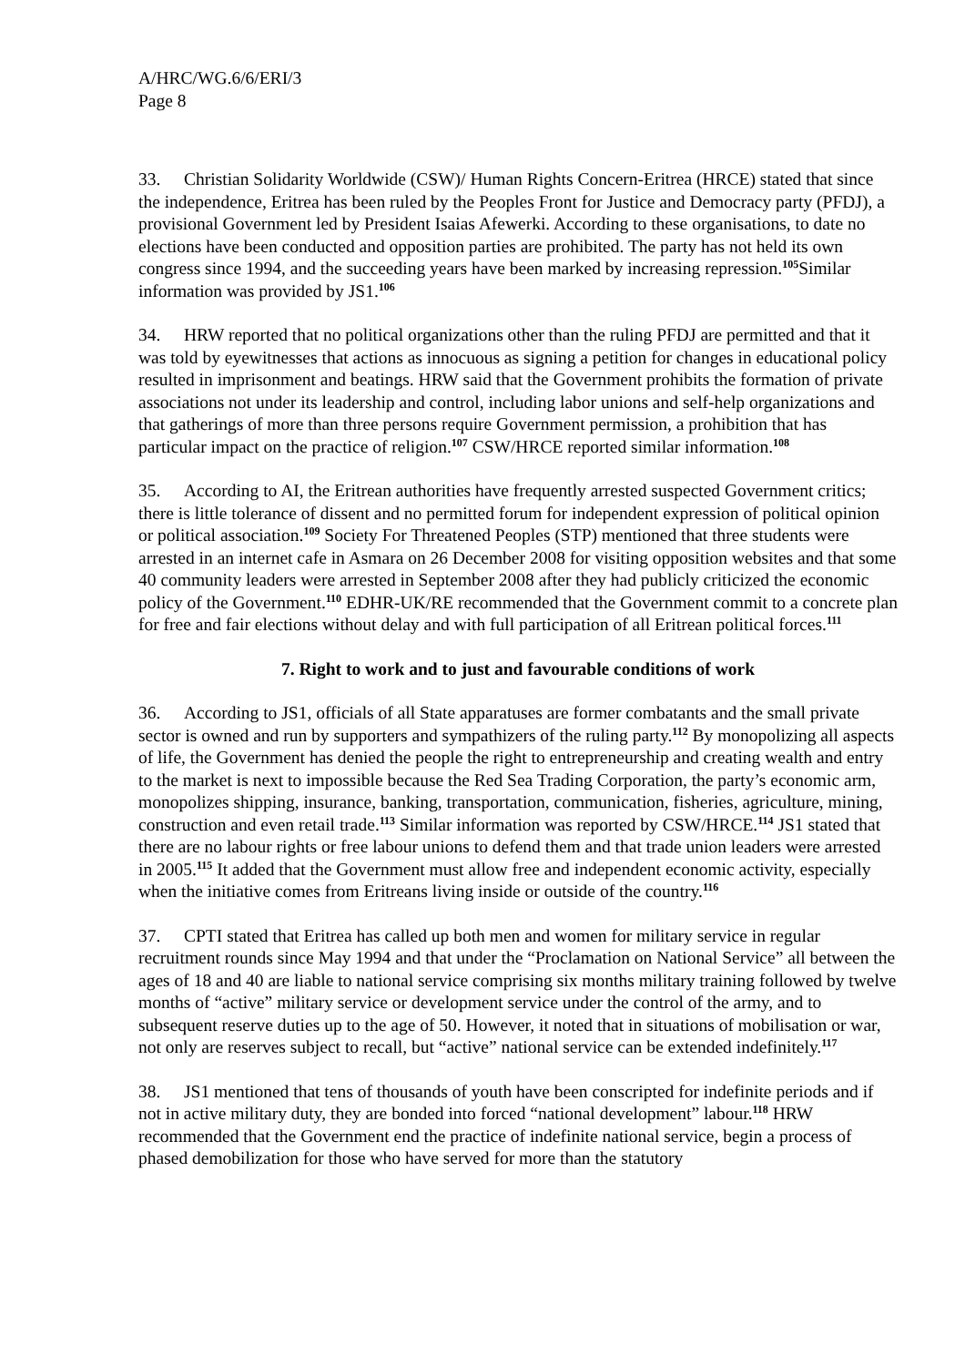A/HRC/WG.6/6/ERI/3
Page 8
33. Christian Solidarity Worldwide (CSW)/ Human Rights Concern-Eritrea (HRCE) stated that since the independence, Eritrea has been ruled by the Peoples Front for Justice and Democracy party (PFDJ), a provisional Government led by President Isaias Afewerki. According to these organisations, to date no elections have been conducted and opposition parties are prohibited. The party has not held its own congress since 1994, and the succeeding years have been marked by increasing repression.<sup>105</sup>Similar information was provided by JS1.<sup>106</sup>
34. HRW reported that no political organizations other than the ruling PFDJ are permitted and that it was told by eyewitnesses that actions as innocuous as signing a petition for changes in educational policy resulted in imprisonment and beatings. HRW said that the Government prohibits the formation of private associations not under its leadership and control, including labor unions and self-help organizations and that gatherings of more than three persons require Government permission, a prohibition that has particular impact on the practice of religion.<sup>107</sup> CSW/HRCE reported similar information.<sup>108</sup>
35. According to AI, the Eritrean authorities have frequently arrested suspected Government critics; there is little tolerance of dissent and no permitted forum for independent expression of political opinion or political association.<sup>109</sup> Society For Threatened Peoples (STP) mentioned that three students were arrested in an internet cafe in Asmara on 26 December 2008 for visiting opposition websites and that some 40 community leaders were arrested in September 2008 after they had publicly criticized the economic policy of the Government.<sup>110</sup> EDHR-UK/RE recommended that the Government commit to a concrete plan for free and fair elections without delay and with full participation of all Eritrean political forces.<sup>111</sup>
7. Right to work and to just and favourable conditions of work
36. According to JS1, officials of all State apparatuses are former combatants and the small private sector is owned and run by supporters and sympathizers of the ruling party.<sup>112</sup> By monopolizing all aspects of life, the Government has denied the people the right to entrepreneurship and creating wealth and entry to the market is next to impossible because the Red Sea Trading Corporation, the party’s economic arm, monopolizes shipping, insurance, banking, transportation, communication, fisheries, agriculture, mining, construction and even retail trade.<sup>113</sup> Similar information was reported by CSW/HRCE.<sup>114</sup> JS1 stated that there are no labour rights or free labour unions to defend them and that trade union leaders were arrested in 2005.<sup>115</sup> It added that the Government must allow free and independent economic activity, especially when the initiative comes from Eritreans living inside or outside of the country.<sup>116</sup>
37. CPTI stated that Eritrea has called up both men and women for military service in regular recruitment rounds since May 1994 and that under the “Proclamation on National Service” all between the ages of 18 and 40 are liable to national service comprising six months military training followed by twelve months of “active” military service or development service under the control of the army, and to subsequent reserve duties up to the age of 50. However, it noted that in situations of mobilisation or war, not only are reserves subject to recall, but “active” national service can be extended indefinitely.<sup>117</sup>
38. JS1 mentioned that tens of thousands of youth have been conscripted for indefinite periods and if not in active military duty, they are bonded into forced “national development” labour.<sup>118</sup> HRW recommended that the Government end the practice of indefinite national service, begin a process of phased demobilization for those who have served for more than the statutory